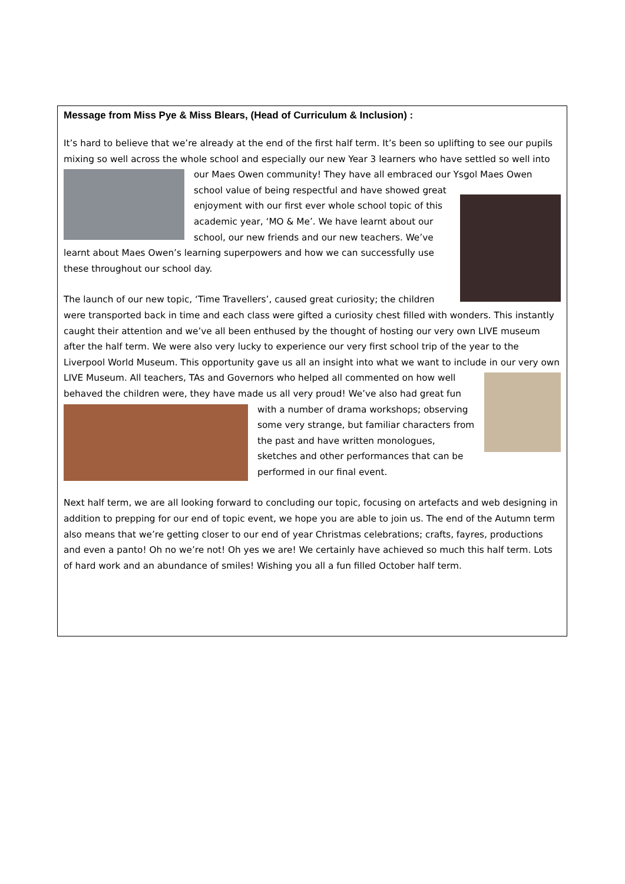Message from Miss Pye & Miss Blears, (Head of Curriculum & Inclusion) :
It’s hard to believe that we’re already at the end of the first half term. It’s been so uplifting to see our pupils mixing so well across the whole school and especially our new Year 3 learners who have settled so well into our Maes Owen community! They have all embraced our Ysgol Maes Owen school value of being respectful and have showed great enjoyment with our first ever whole school topic of this academic year, ‘MO & Me’. We have learnt about our school, our new friends and our new teachers. We’ve learnt about Maes Owen’s learning superpowers and how we can successfully use these throughout our school day.
The launch of our new topic, ‘Time Travellers’, caused great curiosity; the children were transported back in time and each class were gifted a curiosity chest filled with wonders. This instantly caught their attention and we’ve all been enthused by the thought of hosting our very own LIVE museum after the half term. We were also very lucky to experience our very first school trip of the year to the Liverpool World Museum. This opportunity gave us all an insight into what we want to include in our very own LIVE Museum. All teachers, TAs and Governors who helped all commented on how well behaved the children were, they have made us all very proud! We’ve also had great fun with a number of drama workshops; observing some very strange, but familiar characters from the past and have written monologues, sketches and other performances that can be performed in our final event.
Next half term, we are all looking forward to concluding our topic, focusing on artefacts and web designing in addition to prepping for our end of topic event, we hope you are able to join us. The end of the Autumn term also means that we’re getting closer to our end of year Christmas celebrations; crafts, fayres, productions and even a panto! Oh no we’re not! Oh yes we are! We certainly have achieved so much this half term. Lots of hard work and an abundance of smiles! Wishing you all a fun filled October half term.